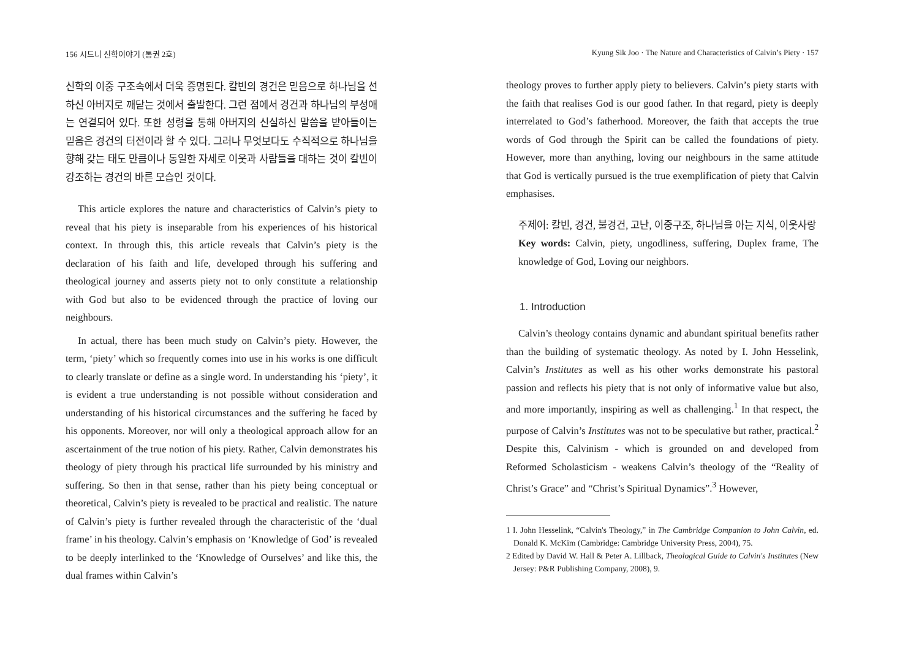156 시드니 신학이야기 (통권 2호)
신학의 이중 구조속에서 더욱 증명된다. 칼빈의 경건은 믿음으로 하나님을 선하신 아버지로 깨닫는 것에서 출발한다. 그런 점에서 경건과 하나님의 부성애는 연결되어 있다. 또한 성령을 통해 아버지의 신실하신 말씀을 받아들이는 믿음은 경건의 터전이라 할 수 있다. 그러나 무엇보다도 수직적으로 하나님을 향해 갖는 태도 만큼이나 동일한 자세로 이웃과 사람들을 대하는 것이 칼빈이 강조하는 경건의 바른 모습인 것이다.
This article explores the nature and characteristics of Calvin’s piety to reveal that his piety is inseparable from his experiences of his historical context. In through this, this article reveals that Calvin’s piety is the declaration of his faith and life, developed through his suffering and theological journey and asserts piety not to only constitute a relationship with God but also to be evidenced through the practice of loving our neighbours.
In actual, there has been much study on Calvin’s piety. However, the term, ‘piety’ which so frequently comes into use in his works is one difficult to clearly translate or define as a single word. In understanding his ‘piety’, it is evident a true understanding is not possible without consideration and understanding of his historical circumstances and the suffering he faced by his opponents. Moreover, nor will only a theological approach allow for an ascertainment of the true notion of his piety. Rather, Calvin demonstrates his theology of piety through his practical life surrounded by his ministry and suffering. So then in that sense, rather than his piety being conceptual or theoretical, Calvin’s piety is revealed to be practical and realistic. The nature of Calvin’s piety is further revealed through the characteristic of the ‘dual frame’ in his theology. Calvin’s emphasis on ‘Knowledge of God’ is revealed to be deeply interlinked to the ‘Knowledge of Ourselves’ and like this, the dual frames within Calvin’s
Kyung Sik Joo · The Nature and Characteristics of Calvin’s Piety · 157
theology proves to further apply piety to believers. Calvin’s piety starts with the faith that realises God is our good father. In that regard, piety is deeply interrelated to God’s fatherhood. Moreover, the faith that accepts the true words of God through the Spirit can be called the foundations of piety. However, more than anything, loving our neighbours in the same attitude that God is vertically pursued is the true exemplification of piety that Calvin emphasises.
주제어: 칼빈, 경건, 불경건, 고난, 이중구조, 하나님을 아는 지식, 이웃사랑
Key words: Calvin, piety, ungodliness, suffering, Duplex frame, The knowledge of God, Loving our neighbors.
1. Introduction
Calvin’s theology contains dynamic and abundant spiritual benefits rather than the building of systematic theology. As noted by I. John Hesselink, Calvin’s Institutes as well as his other works demonstrate his pastoral passion and reflects his piety that is not only of informative value but also, and more importantly, inspiring as well as challenging.<sup>1</sup> In that respect, the purpose of Calvin’s Institutes was not to be speculative but rather, practical.<sup>2</sup> Despite this, Calvinism - which is grounded on and developed from Reformed Scholasticism - weakens Calvin’s theology of the “Reality of Christ’s Grace” and “Christ’s Spiritual Dynamics”.<sup>3</sup> However,
1 I. John Hesselink, “Calvin's Theology,” in The Cambridge Companion to John Calvin, ed. Donald K. McKim (Cambridge: Cambridge University Press, 2004), 75.
2 Edited by David W. Hall & Peter A. Lillback, Theological Guide to Calvin's Institutes (New Jersey: P&R Publishing Company, 2008), 9.